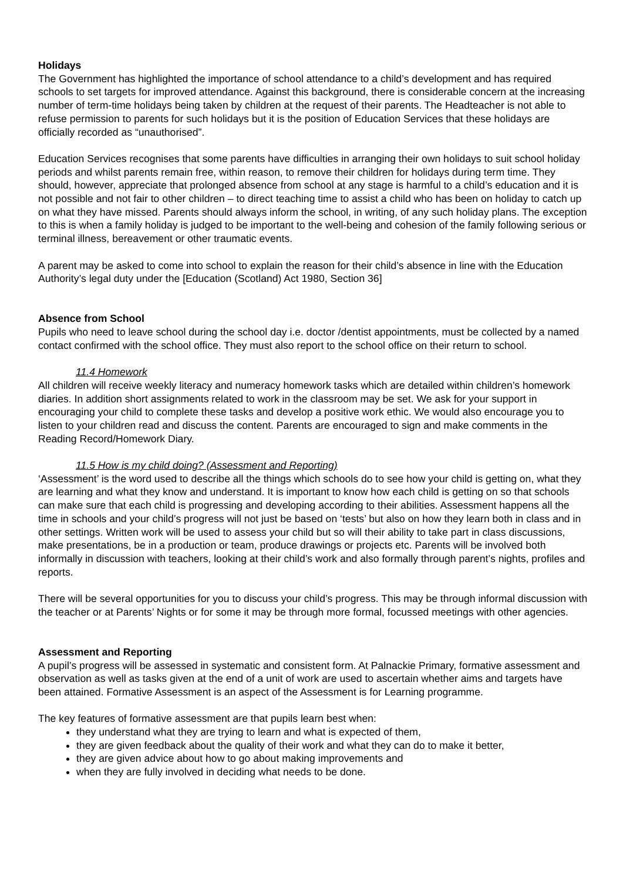Holidays
The Government has highlighted the importance of school attendance to a child’s development and has required schools to set targets for improved attendance. Against this background, there is considerable concern at the increasing number of term-time holidays being taken by children at the request of their parents. The Headteacher is not able to refuse permission to parents for such holidays but it is the position of Education Services that these holidays are officially recorded as “unauthorised”.
Education Services recognises that some parents have difficulties in arranging their own holidays to suit school holiday periods and whilst parents remain free, within reason, to remove their children for holidays during term time. They should, however, appreciate that prolonged absence from school at any stage is harmful to a child’s education and it is not possible and not fair to other children – to direct teaching time to assist a child who has been on holiday to catch up on what they have missed. Parents should always inform the school, in writing, of any such holiday plans. The exception to this is when a family holiday is judged to be important to the well-being and cohesion of the family following serious or terminal illness, bereavement or other traumatic events.
A parent may be asked to come into school to explain the reason for their child’s absence in line with the Education Authority’s legal duty under the [Education (Scotland) Act 1980, Section 36]
Absence from School
Pupils who need to leave school during the school day i.e. doctor /dentist appointments, must be collected by a named contact confirmed with the school office. They must also report to the school office on their return to school.
11.4 Homework
All children will receive weekly literacy and numeracy homework tasks which are detailed within children’s homework diaries. In addition short assignments related to work in the classroom may be set. We ask for your support in encouraging your child to complete these tasks and develop a positive work ethic. We would also encourage you to listen to your children read and discuss the content. Parents are encouraged to sign and make comments in the Reading Record/Homework Diary.
11.5 How is my child doing? (Assessment and Reporting)
‘Assessment’ is the word used to describe all the things which schools do to see how your child is getting on, what they are learning and what they know and understand. It is important to know how each child is getting on so that schools can make sure that each child is progressing and developing according to their abilities. Assessment happens all the time in schools and your child’s progress will not just be based on ‘tests’ but also on how they learn both in class and in other settings. Written work will be used to assess your child but so will their ability to take part in class discussions, make presentations, be in a production or team, produce drawings or projects etc. Parents will be involved both informally in discussion with teachers, looking at their child’s work and also formally through parent’s nights, profiles and reports.
There will be several opportunities for you to discuss your child’s progress. This may be through informal discussion with the teacher or at Parents’ Nights or for some it may be through more formal, focussed meetings with other agencies.
Assessment and Reporting
A pupil’s progress will be assessed in systematic and consistent form. At Palnackie Primary, formative assessment and observation as well as tasks given at the end of a unit of work are used to ascertain whether aims and targets have been attained. Formative Assessment is an aspect of the Assessment is for Learning programme.
The key features of formative assessment are that pupils learn best when:
they understand what they are trying to learn and what is expected of them,
they are given feedback about the quality of their work and what they can do to make it better,
they are given advice about how to go about making improvements and
when they are fully involved in deciding what needs to be done.